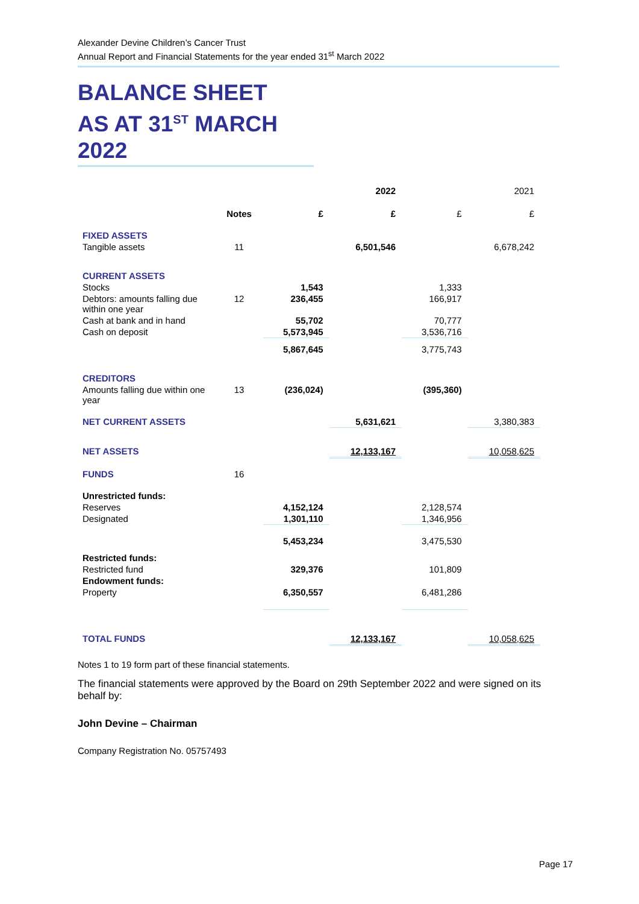Alexander Devine Children’s Cancer Trust
Annual Report and Financial Statements for the year ended 31<sup>st</sup> March 2022
BALANCE SHEET
AS AT 31<sup>ST</sup> MARCH 2022
| | | | 2022 | | 2021 |
| --- | --- | --- | --- | --- | --- |
| | Notes | £ | £ | £ | £ |
| FIXED ASSETS | | | | | |
| Tangible assets | 11 | | 6,501,546 | | 6,678,242 |
| CURRENT ASSETS | | | | | |
| Stocks | | 1,543 | | 1,333 | |
| Debtors: amounts falling due within one year | 12 | 236,455 | | 166,917 | |
| Cash at bank and in hand | | 55,702 | | 70,777 | |
| Cash on deposit | | 5,573,945 | | 3,536,716 | |
| | | 5,867,645 | | 3,775,743 | |
| CREDITORS | | | | | |
| Amounts falling due within one year | 13 | (236,024) | | (395,360) | |
| NET CURRENT ASSETS | | | 5,631,621 | | 3,380,383 |
| NET ASSETS | | | 12,133,167 | | 10,058,625 |
| FUNDS | 16 | | | | |
| Unrestricted funds: | | | | | |
| Reserves | | 4,152,124 | | 2,128,574 | |
| Designated | | 1,301,110 | | 1,346,956 | |
| | | 5,453,234 | | 3,475,530 | |
| Restricted funds: | | | | | |
| Restricted fund | | 329,376 | | 101,809 | |
| Endowment funds: | | | | | |
| Property | | 6,350,557 | | 6,481,286 | |
| TOTAL FUNDS | | | 12,133,167 | | 10,058,625 |
Notes 1 to 19 form part of these financial statements.
The financial statements were approved by the Board on 29th September 2022 and were signed on its behalf by:
John Devine – Chairman
Company Registration No. 05757493
Page 17